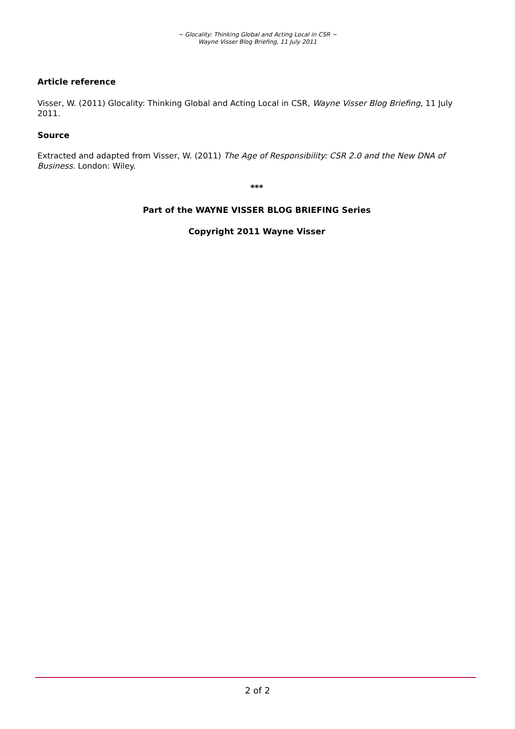~ Glocality: Thinking Global and Acting Local in CSR ~
Wayne Visser Blog Briefing, 11 July 2011
Article reference
Visser, W. (2011) Glocality: Thinking Global and Acting Local in CSR, Wayne Visser Blog Briefing, 11 July 2011.
Source
Extracted and adapted from Visser, W. (2011) The Age of Responsibility: CSR 2.0 and the New DNA of Business. London: Wiley.
***
Part of the WAYNE VISSER BLOG BRIEFING Series
Copyright 2011 Wayne Visser
2 of 2